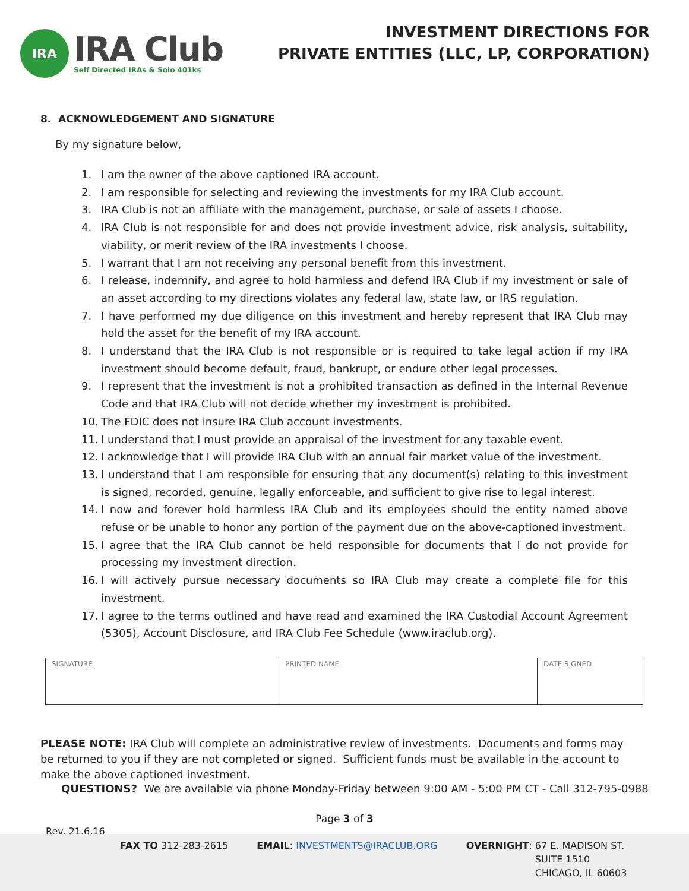IRA
IRA Club
Self Directed IRAs & Solo 401ks
INVESTMENT DIRECTIONS FOR
PRIVATE ENTITIES (LLC, LP, CORPORATION)
8. ACKNOWLEDGEMENT AND SIGNATURE
By my signature below,
1. I am the owner of the above captioned IRA account.
2. I am responsible for selecting and reviewing the investments for my IRA Club account.
3. IRA Club is not an affiliate with the management, purchase, or sale of assets I choose.
4. IRA Club is not responsible for and does not provide investment advice, risk analysis, suitability, viability, or merit review of the IRA investments I choose.
5. I warrant that I am not receiving any personal benefit from this investment.
6. I release, indemnify, and agree to hold harmless and defend IRA Club if my investment or sale of an asset according to my directions violates any federal law, state law, or IRS regulation.
7. I have performed my due diligence on this investment and hereby represent that IRA Club may hold the asset for the benefit of my IRA account.
8. I understand that the IRA Club is not responsible or is required to take legal action if my IRA investment should become default, fraud, bankrupt, or endure other legal processes.
9. I represent that the investment is not a prohibited transaction as defined in the Internal Revenue Code and that IRA Club will not decide whether my investment is prohibited.
10. The FDIC does not insure IRA Club account investments.
11. I understand that I must provide an appraisal of the investment for any taxable event.
12. I acknowledge that I will provide IRA Club with an annual fair market value of the investment.
13. I understand that I am responsible for ensuring that any document(s) relating to this investment is signed, recorded, genuine, legally enforceable, and sufficient to give rise to legal interest.
14. I now and forever hold harmless IRA Club and its employees should the entity named above refuse or be unable to honor any portion of the payment due on the above-captioned investment.
15. I agree that the IRA Club cannot be held responsible for documents that I do not provide for processing my investment direction.
16. I will actively pursue necessary documents so IRA Club may create a complete file for this investment.
17. I agree to the terms outlined and have read and examined the IRA Custodial Account Agreement (5305), Account Disclosure, and IRA Club Fee Schedule (www.iraclub.org).
| SIGNATURE | PRINTED NAME | DATE SIGNED |
PLEASE NOTE: IRA Club will complete an administrative review of investments. Documents and forms may be returned to you if they are not completed or signed. Sufficient funds must be available in the account to make the above captioned investment.
QUESTIONS? We are available via phone Monday-Friday between 9:00 AM - 5:00 PM CT - Call 312-795-0988
Page 3 of 3
Rev. 21.6.16
FAX TO 312-283-2615 EMAIL: INVESTMENTS@IRACLUB.ORG OVERNIGHT: 67 E. MADISON ST.
SUITE 1510
CHICAGO, IL 60603